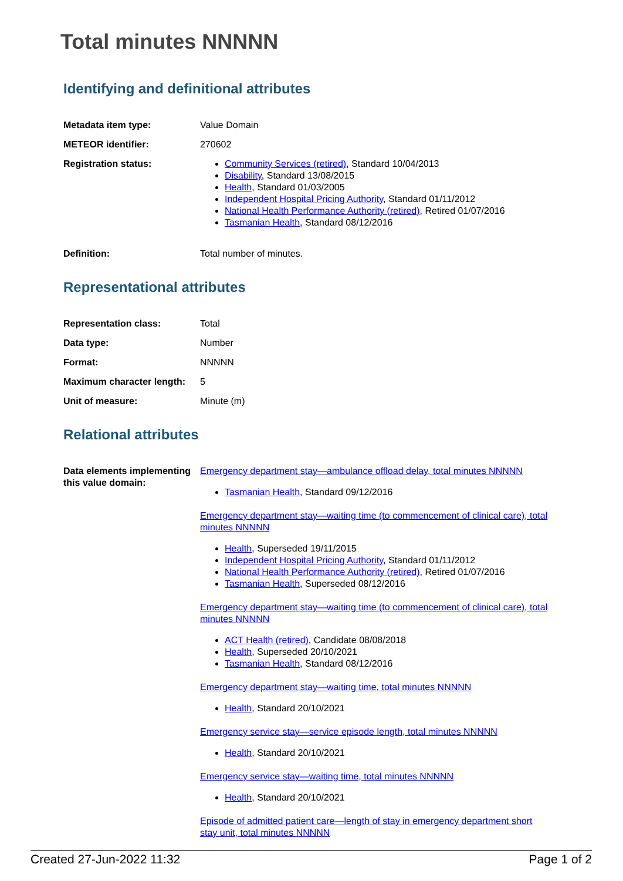Total minutes NNNNN
Identifying and definitional attributes
| Metadata item type: | Value Domain |
| METEOR identifier: | 270602 |
| Registration status: | Community Services (retired) , Standard 10/04/2013 Disability , Standard 13/08/2015 Health , Standard 01/03/2005 Independent Hospital Pricing Authority , Standard 01/11/2012 National Health Performance Authority (retired) , Retired 01/07/2016 Tasmanian Health , Standard 08/12/2016 |
| Definition: | Total number of minutes. |
Representational attributes
| Representation class: | Total |
| Data type: | Number |
| Format: | NNNNN |
| Maximum character length: | 5 |
| Unit of measure: | Minute (m) |
Relational attributes
| Data elements implementing this value domain: | Emergency department stay—ambulance offload delay, total minutes NNNNN Tasmanian Health , Standard 09/12/2016 Emergency department stay—waiting time (to commencement of clinical care), total minutes NNNNN Health , Superseded 19/11/2015 Independent Hospital Pricing Authority , Standard 01/11/2012 National Health Performance Authority (retired) , Retired 01/07/2016 Tasmanian Health , Superseded 08/12/2016 Emergency department stay—waiting time (to commencement of clinical care), total minutes NNNNN ACT Health (retired) , Candidate 08/08/2018 Health , Superseded 20/10/2021 Tasmanian Health , Standard 08/12/2016 Emergency department stay—waiting time, total minutes NNNNN Health , Standard 20/10/2021 Emergency service stay—service episode length, total minutes NNNNN Health , Standard 20/10/2021 Emergency service stay—waiting time, total minutes NNNNN Health , Standard 20/10/2021 Episode of admitted patient care—length of stay in emergency department short stay unit, total minutes NNNNN |
Created 27-Jun-2022 11:32 Page 1 of 2